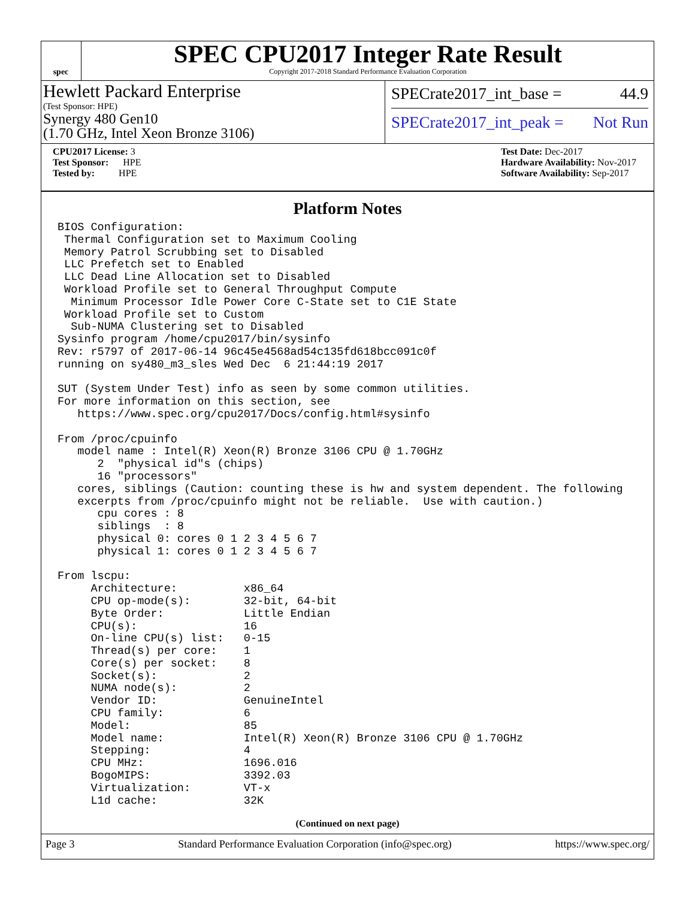spec
SPEC CPU2017 Integer Rate Result
Copyright 2017-2018 Standard Performance Evaluation Corporation
Hewlett Packard Enterprise
(Test Sponsor: HPE)
Synergy 480 Gen10
(1.70 GHz, Intel Xeon Bronze 3106)
SPECrate2017_int_base = 44.9
SPECrate2017_int_peak = Not Run
CPU2017 License: 3
Test Sponsor: HPE
Tested by: HPE
Test Date: Dec-2017
Hardware Availability: Nov-2017
Software Availability: Sep-2017
Platform Notes
BIOS Configuration:
 Thermal Configuration set to Maximum Cooling
 Memory Patrol Scrubbing set to Disabled
 LLC Prefetch set to Enabled
 LLC Dead Line Allocation set to Disabled
 Workload Profile set to General Throughput Compute
  Minimum Processor Idle Power Core C-State set to C1E State
 Workload Profile set to Custom
  Sub-NUMA Clustering set to Disabled
Sysinfo program /home/cpu2017/bin/sysinfo
Rev: r5797 of 2017-06-14 96c45e4568ad54c135fd618bcc091c0f
running on sy480_m3_sles Wed Dec  6 21:44:19 2017

SUT (System Under Test) info as seen by some common utilities.
For more information on this section, see
   https://www.spec.org/cpu2017/Docs/config.html#sysinfo

From /proc/cpuinfo
   model name : Intel(R) Xeon(R) Bronze 3106 CPU @ 1.70GHz
      2  "physical id"s (chips)
      16 "processors"
   cores, siblings (Caution: counting these is hw and system dependent. The following
   excerpts from /proc/cpuinfo might not be reliable.  Use with caution.)
      cpu cores : 8
      siblings  : 8
      physical 0: cores 0 1 2 3 4 5 6 7
      physical 1: cores 0 1 2 3 4 5 6 7

From lscpu:
     Architecture:          x86_64
     CPU op-mode(s):        32-bit, 64-bit
     Byte Order:            Little Endian
     CPU(s):                16
     On-line CPU(s) list:   0-15
     Thread(s) per core:    1
     Core(s) per socket:    8
     Socket(s):             2
     NUMA node(s):          2
     Vendor ID:             GenuineIntel
     CPU family:            6
     Model:                 85
     Model name:            Intel(R) Xeon(R) Bronze 3106 CPU @ 1.70GHz
     Stepping:              4
     CPU MHz:               1696.016
     BogoMIPS:              3392.03
     Virtualization:        VT-x
     L1d cache:             32K
(Continued on next page)
Page 3 Standard Performance Evaluation Corporation (info@spec.org) https://www.spec.org/